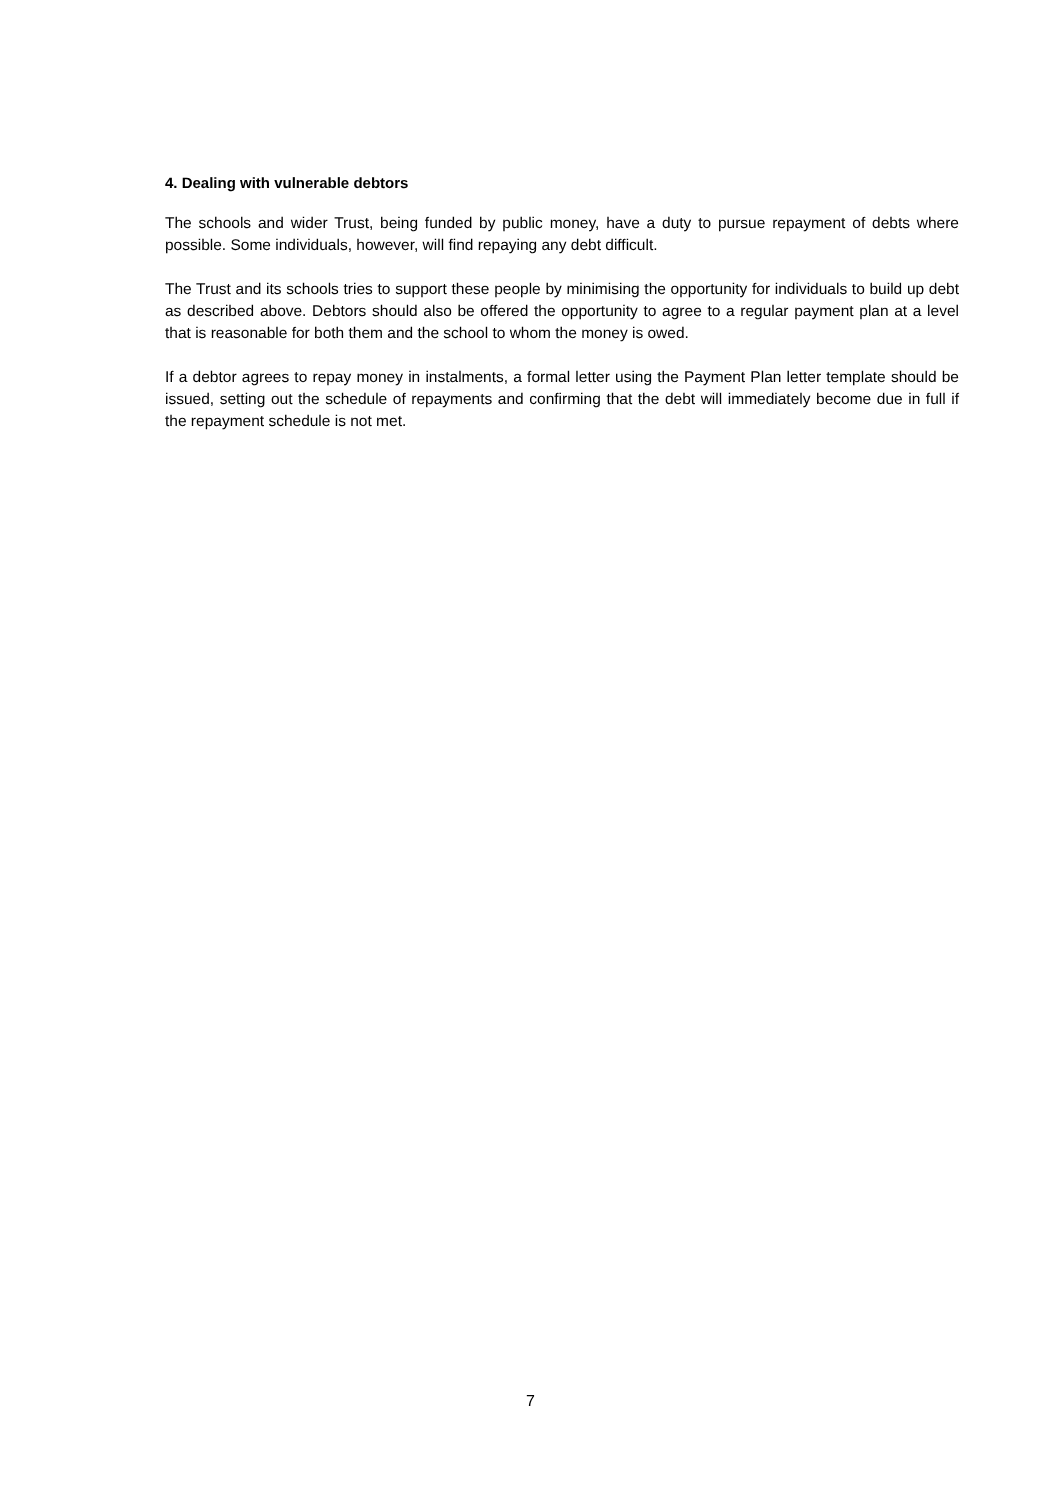4. Dealing with vulnerable debtors
The schools and wider Trust, being funded by public money, have a duty to pursue repayment of debts where possible. Some individuals, however, will find repaying any debt difficult.
The Trust and its schools tries to support these people by minimising the opportunity for individuals to build up debt as described above. Debtors should also be offered the opportunity to agree to a regular payment plan at a level that is reasonable for both them and the school to whom the money is owed.
If a debtor agrees to repay money in instalments, a formal letter using the Payment Plan letter template should be issued, setting out the schedule of repayments and confirming that the debt will immediately become due in full if the repayment schedule is not met.
7